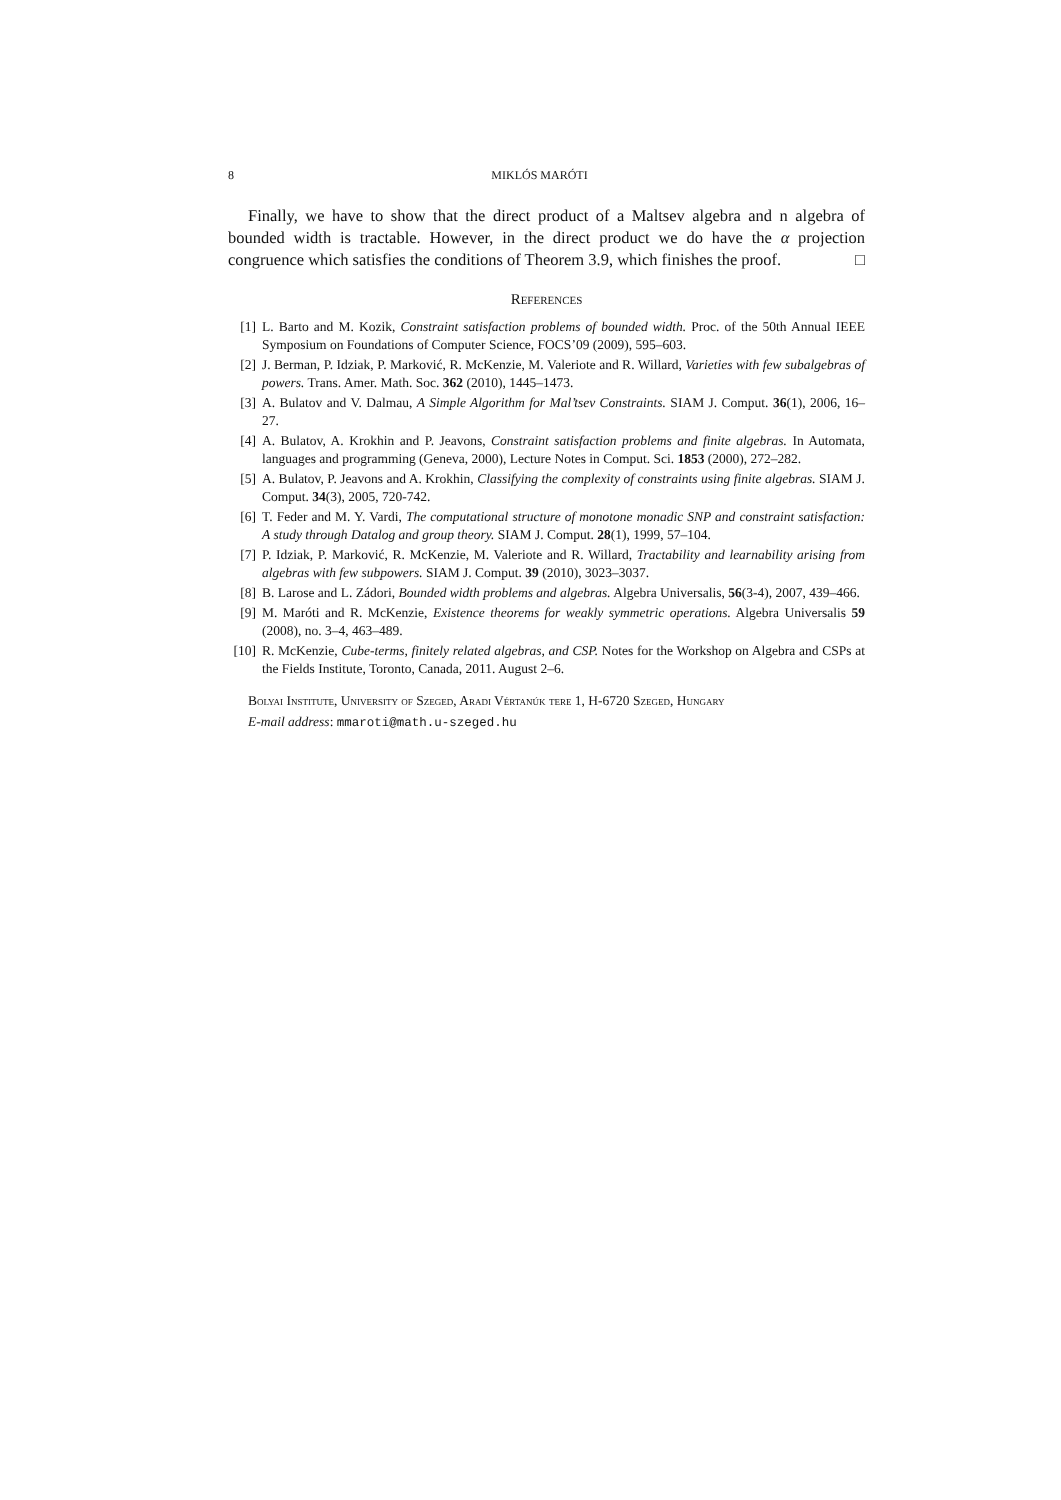8 MIKLÓS MARÓTI
Finally, we have to show that the direct product of a Maltsev algebra and n algebra of bounded width is tractable. However, in the direct product we do have the α projection congruence which satisfies the conditions of Theorem 3.9, which finishes the proof. □
References
[1] L. Barto and M. Kozik, Constraint satisfaction problems of bounded width. Proc. of the 50th Annual IEEE Symposium on Foundations of Computer Science, FOCS’09 (2009), 595–603.
[2] J. Berman, P. Idziak, P. Marković, R. McKenzie, M. Valeriote and R. Willard, Varieties with few subalgebras of powers. Trans. Amer. Math. Soc. 362 (2010), 1445–1473.
[3] A. Bulatov and V. Dalmau, A Simple Algorithm for Mal’tsev Constraints. SIAM J. Comput. 36(1), 2006, 16–27.
[4] A. Bulatov, A. Krokhin and P. Jeavons, Constraint satisfaction problems and finite algebras. In Automata, languages and programming (Geneva, 2000), Lecture Notes in Comput. Sci. 1853 (2000), 272–282.
[5] A. Bulatov, P. Jeavons and A. Krokhin, Classifying the complexity of constraints using finite algebras. SIAM J. Comput. 34(3), 2005, 720-742.
[6] T. Feder and M. Y. Vardi, The computational structure of monotone monadic SNP and constraint satisfaction: A study through Datalog and group theory. SIAM J. Comput. 28(1), 1999, 57–104.
[7] P. Idziak, P. Marković, R. McKenzie, M. Valeriote and R. Willard, Tractability and learnability arising from algebras with few subpowers. SIAM J. Comput. 39 (2010), 3023–3037.
[8] B. Larose and L. Zádori, Bounded width problems and algebras. Algebra Universalis, 56(3-4), 2007, 439–466.
[9] M. Maróti and R. McKenzie, Existence theorems for weakly symmetric operations. Algebra Universalis 59 (2008), no. 3–4, 463–489.
[10] R. McKenzie, Cube-terms, finitely related algebras, and CSP. Notes for the Workshop on Algebra and CSPs at the Fields Institute, Toronto, Canada, 2011. August 2–6.
Bolyai Institute, University of Szeged, Aradi Vértanúk tere 1, H-6720 Szeged, Hungary
E-mail address: mmaroti@math.u-szeged.hu